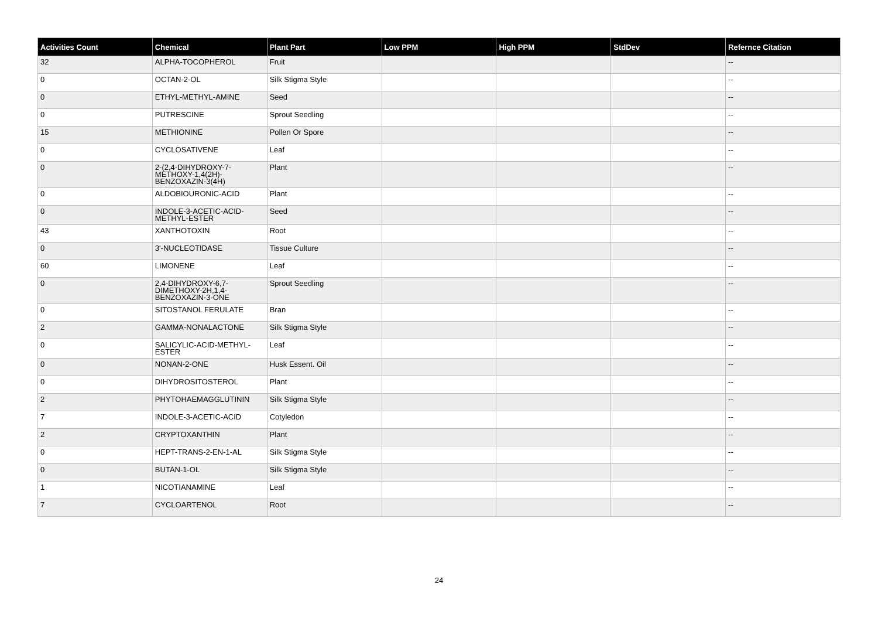| Activities Count | Chemical | Plant Part | Low PPM | High PPM | StdDev | Refernce Citation |
| --- | --- | --- | --- | --- | --- | --- |
| 32 | ALPHA-TOCOPHEROL | Fruit | | | | -- |
| 0 | OCTAN-2-OL | Silk Stigma Style | | | | -- |
| 0 | ETHYL-METHYL-AMINE | Seed | | | | -- |
| 0 | PUTRESCINE | Sprout Seedling | | | | -- |
| 15 | METHIONINE | Pollen Or Spore | | | | -- |
| 0 | CYCLOSATIVENE | Leaf | | | | -- |
| 0 | 2-(2,4-DIHYDROXY-7-METHOXY-1,4(2H)-BENZOXAZIN-3(4H) | Plant | | | | -- |
| 0 | ALDOBIOURONIC-ACID | Plant | | | | -- |
| 0 | INDOLE-3-ACETIC-ACID-METHYL-ESTER | Seed | | | | -- |
| 43 | XANTHOTOXIN | Root | | | | -- |
| 0 | 3'-NUCLEOTIDASE | Tissue Culture | | | | -- |
| 60 | LIMONENE | Leaf | | | | -- |
| 0 | 2,4-DIHYDROXY-6,7-DIMETHOXY-2H,1,4-BENZOXAZIN-3-ONE | Sprout Seedling | | | | -- |
| 0 | SITOSTANOL FERULATE | Bran | | | | -- |
| 2 | GAMMA-NONALACTONE | Silk Stigma Style | | | | -- |
| 0 | SALICYLIC-ACID-METHYL-ESTER | Leaf | | | | -- |
| 0 | NONAN-2-ONE | Husk Essent. Oil | | | | -- |
| 0 | DIHYDROSITOSTEROL | Plant | | | | -- |
| 2 | PHYTOHAEMAGGLUTININ | Silk Stigma Style | | | | -- |
| 7 | INDOLE-3-ACETIC-ACID | Cotyledon | | | | -- |
| 2 | CRYPTOXANTHIN | Plant | | | | -- |
| 0 | HEPT-TRANS-2-EN-1-AL | Silk Stigma Style | | | | -- |
| 0 | BUTAN-1-OL | Silk Stigma Style | | | | -- |
| 1 | NICOTIANAMINE | Leaf | | | | -- |
| 7 | CYCLOARTENOL | Root | | | | -- |
24